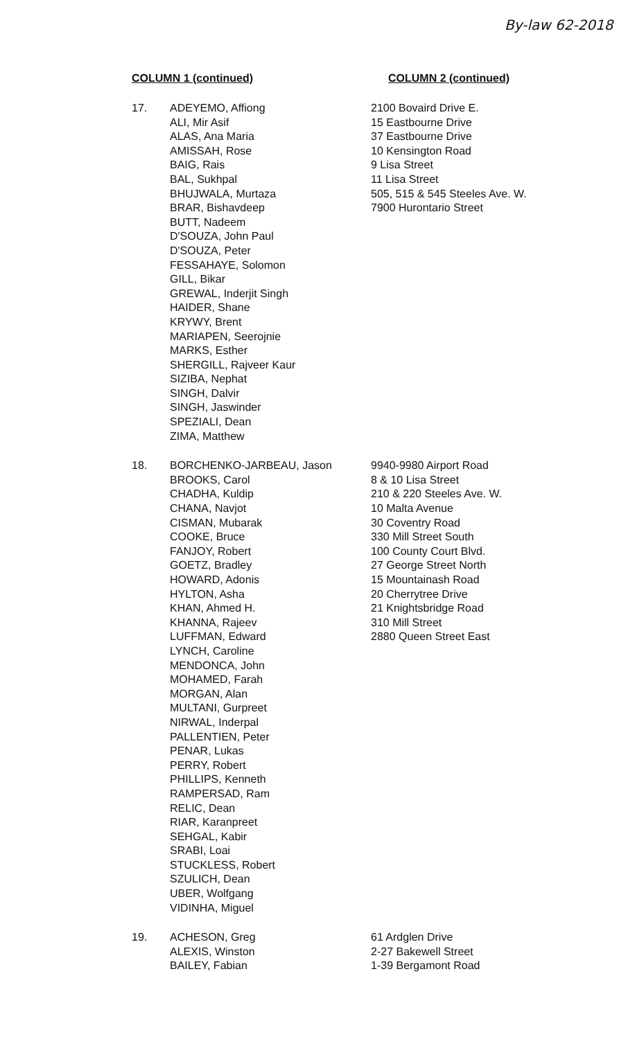By-law 62-2018
COLUMN 1 (continued) COLUMN 2 (continued)
| 17. | ADEYEMO, Affiong ALI, Mir Asif ALAS, Ana Maria AMISSAH, Rose BAIG, Rais BAL, Sukhpal BHUJWALA, Murtaza BRAR, Bishavdeep BUTT, Nadeem D'SOUZA, John Paul D'SOUZA, Peter FESSAHAYE, Solomon GILL, Bikar GREWAL, Inderjit Singh HAIDER, Shane KRYWY, Brent MARIAPEN, Seerojnie MARKS, Esther SHERGILL, Rajveer Kaur SIZIBA, Nephat SINGH, Dalvir SINGH, Jaswinder SPEZIALI, Dean ZIMA, Matthew | 2100 Bovaird Drive E. 15 Eastbourne Drive 37 Eastbourne Drive 10 Kensington Road 9 Lisa Street 11 Lisa Street 505, 515 & 545 Steeles Ave. W. 7900 Hurontario Street |
| 18. | BORCHENKO-JARBEAU, Jason BROOKS, Carol CHADHA, Kuldip CHANA, Navjot CISMAN, Mubarak COOKE, Bruce FANJOY, Robert GOETZ, Bradley HOWARD, Adonis HYLTON, Asha KHAN, Ahmed H. KHANNA, Rajeev LUFFMAN, Edward LYNCH, Caroline MENDONCA, John MOHAMED, Farah MORGAN, Alan MULTANI, Gurpreet NIRWAL, Inderpal PALLENTIEN, Peter PENAR, Lukas PERRY, Robert PHILLIPS, Kenneth RAMPERSAD, Ram RELIC, Dean RIAR, Karanpreet SEHGAL, Kabir SRABI, Loai STUCKLESS, Robert SZULICH, Dean UBER, Wolfgang VIDINHA, Miguel | 9940-9980 Airport Road 8 & 10 Lisa Street 210 & 220 Steeles Ave. W. 10 Malta Avenue 30 Coventry Road 330 Mill Street South 100 County Court Blvd. 27 George Street North 15 Mountainash Road 20 Cherrytree Drive 21 Knightsbridge Road 310 Mill Street 2880 Queen Street East |
| 19. | ACHESON, Greg ALEXIS, Winston BAILEY, Fabian | 61 Ardglen Drive 2-27 Bakewell Street 1-39 Bergamont Road |